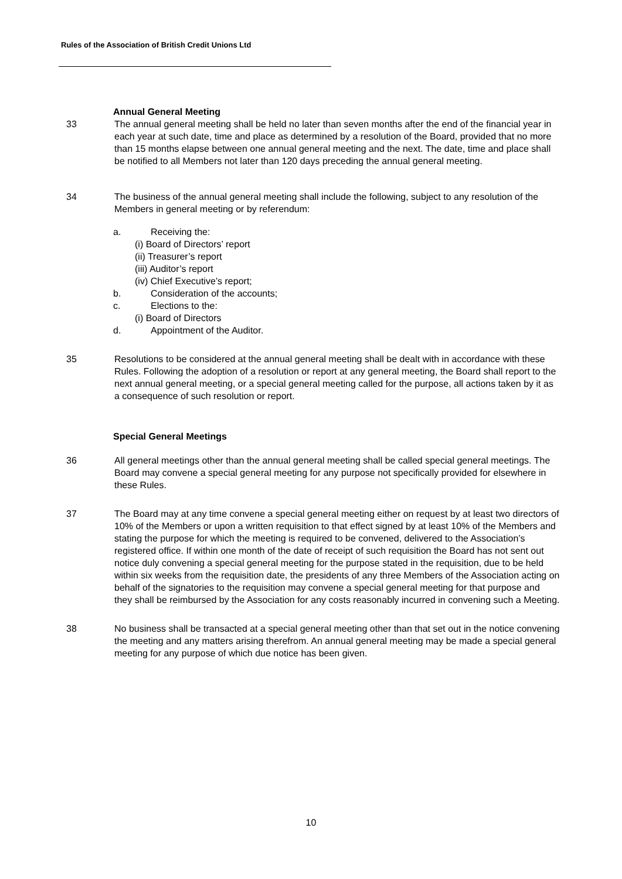Rules of the Association of British Credit Unions Ltd
Annual General Meeting
33 The annual general meeting shall be held no later than seven months after the end of the financial year in each year at such date, time and place as determined by a resolution of the Board, provided that no more than 15 months elapse between one annual general meeting and the next. The date, time and place shall be notified to all Members not later than 120 days preceding the annual general meeting.
34 The business of the annual general meeting shall include the following, subject to any resolution of the Members in general meeting or by referendum:
a. Receiving the:
(i) Board of Directors’ report
(ii) Treasurer’s report
(iii) Auditor’s report
(iv) Chief Executive’s report;
b. Consideration of the accounts;
c. Elections to the:
(i) Board of Directors
d. Appointment of the Auditor.
35 Resolutions to be considered at the annual general meeting shall be dealt with in accordance with these Rules. Following the adoption of a resolution or report at any general meeting, the Board shall report to the next annual general meeting, or a special general meeting called for the purpose, all actions taken by it as a consequence of such resolution or report.
Special General Meetings
36 All general meetings other than the annual general meeting shall be called special general meetings. The Board may convene a special general meeting for any purpose not specifically provided for elsewhere in these Rules.
37 The Board may at any time convene a special general meeting either on request by at least two directors of 10% of the Members or upon a written requisition to that effect signed by at least 10% of the Members and stating the purpose for which the meeting is required to be convened, delivered to the Association’s registered office. If within one month of the date of receipt of such requisition the Board has not sent out notice duly convening a special general meeting for the purpose stated in the requisition, due to be held within six weeks from the requisition date, the presidents of any three Members of the Association acting on behalf of the signatories to the requisition may convene a special general meeting for that purpose and they shall be reimbursed by the Association for any costs reasonably incurred in convening such a Meeting.
38 No business shall be transacted at a special general meeting other than that set out in the notice convening the meeting and any matters arising therefrom. An annual general meeting may be made a special general meeting for any purpose of which due notice has been given.
10